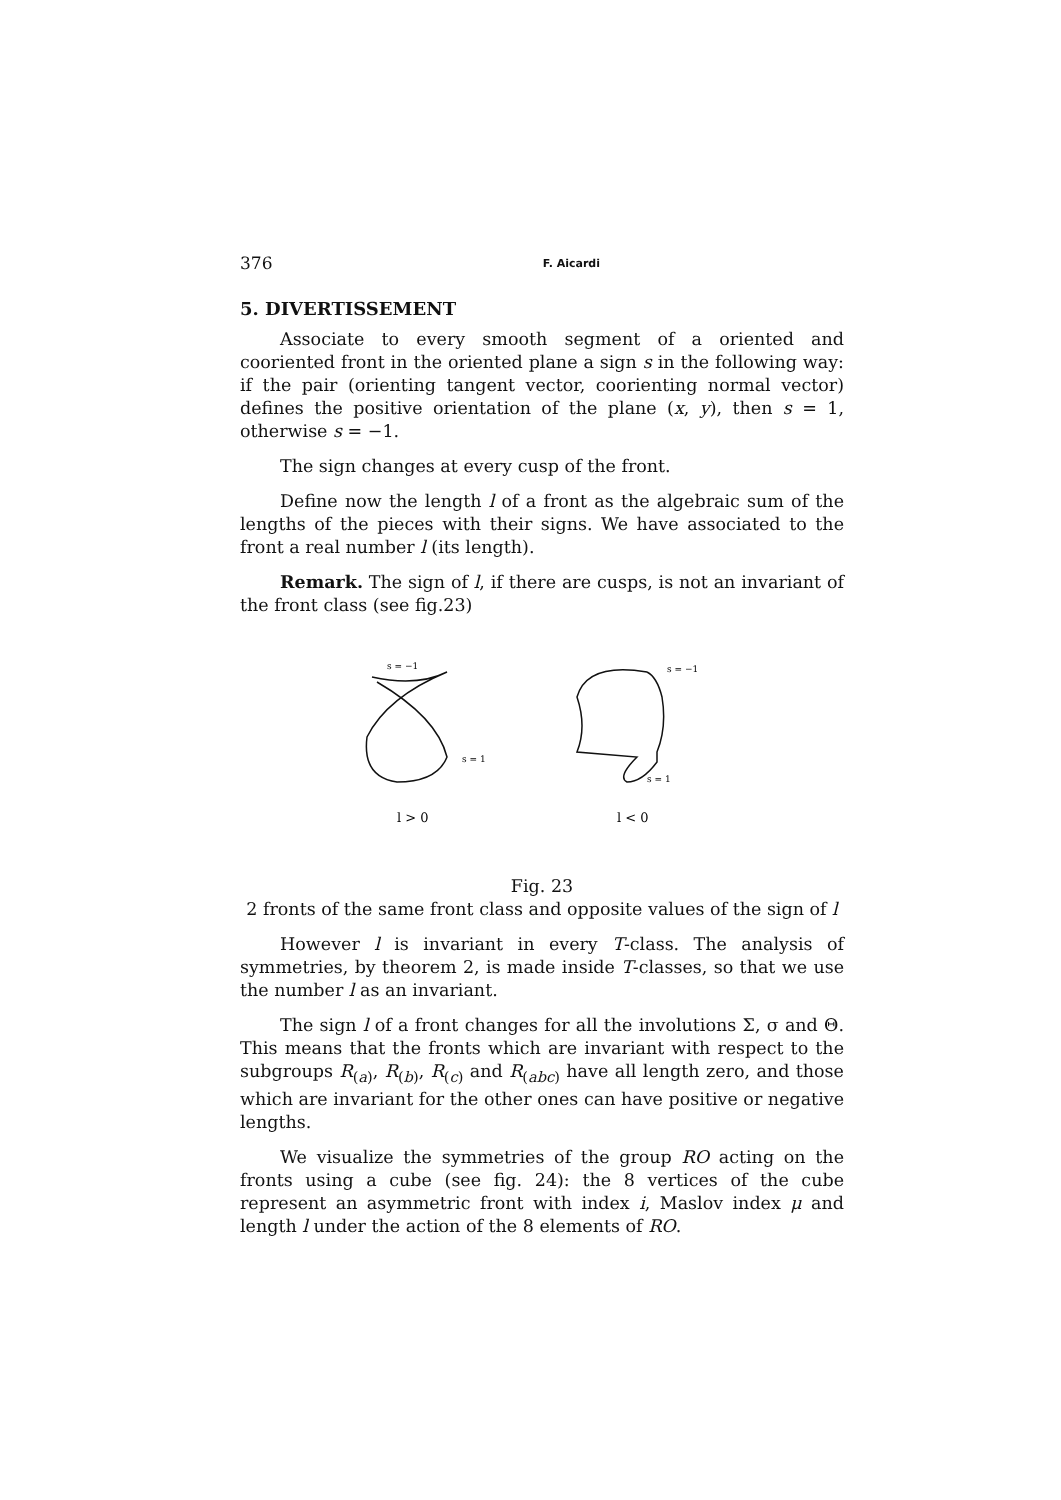376 F. Aicardi
5. DIVERTISSEMENT
Associate to every smooth segment of a oriented and cooriented front in the oriented plane a sign s in the following way: if the pair (orienting tangent vector, coorienting normal vector) defines the positive orientation of the plane (x, y), then s = 1, otherwise s = −1.
The sign changes at every cusp of the front.
Define now the length l of a front as the algebraic sum of the lengths of the pieces with their signs. We have associated to the front a real number l (its length).
Remark. The sign of l, if there are cusps, is not an invariant of the front class (see fig.23)
s = −1
s = 1
l > 0
s = −1
s = 1
l < 0
Fig. 23
2 fronts of the same front class and opposite values of the sign of l
However l is invariant in every T-class. The analysis of symmetries, by theorem 2, is made inside T-classes, so that we use the number l as an invariant.
The sign l of a front changes for all the involutions Σ, σ and Θ. This means that the fronts which are invariant with respect to the subgroups R<sub>(a)</sub>, R<sub>(b)</sub>, R<sub>(c)</sub> and R<sub>(abc)</sub> have all length zero, and those which are invariant for the other ones can have positive or negative lengths.
We visualize the symmetries of the group RO acting on the fronts using a cube (see fig. 24): the 8 vertices of the cube represent an asymmetric front with index i, Maslov index μ and length l under the action of the 8 elements of RO.